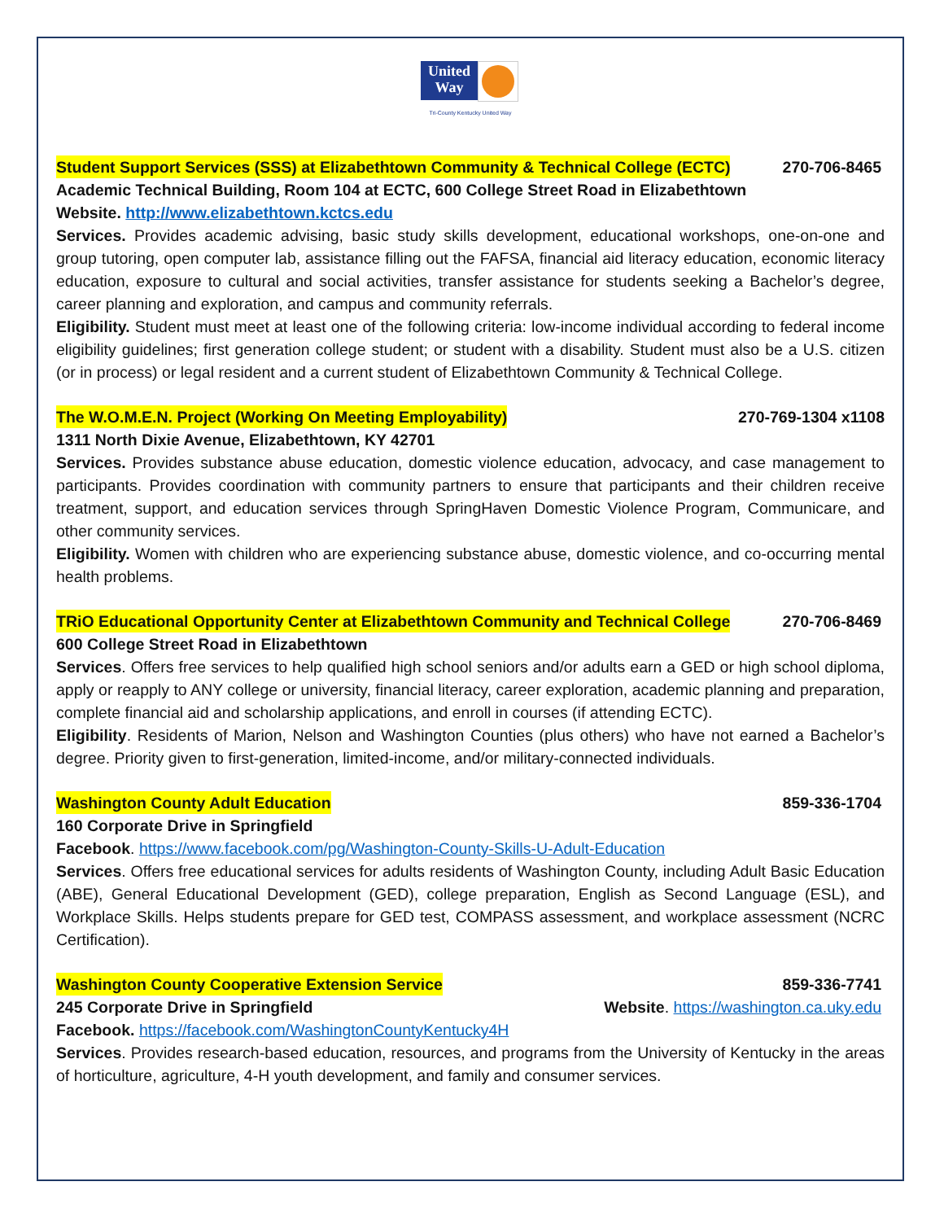United
Way
Tri-County Kentucky United Way
Student Support Services (SSS) at Elizabethtown Community & Technical College (ECTC) 270-706-8465
Academic Technical Building, Room 104 at ECTC, 600 College Street Road in Elizabethtown
Website. http://www.elizabethtown.kctcs.edu
Services. Provides academic advising, basic study skills development, educational workshops, one-on-one and group tutoring, open computer lab, assistance filling out the FAFSA, financial aid literacy education, economic literacy education, exposure to cultural and social activities, transfer assistance for students seeking a Bachelor’s degree, career planning and exploration, and campus and community referrals.
Eligibility. Student must meet at least one of the following criteria: low-income individual according to federal income eligibility guidelines; first generation college student; or student with a disability. Student must also be a U.S. citizen (or in process) or legal resident and a current student of Elizabethtown Community & Technical College.
The W.O.M.E.N. Project (Working On Meeting Employability) 270-769-1304 x1108
1311 North Dixie Avenue, Elizabethtown, KY 42701
Services. Provides substance abuse education, domestic violence education, advocacy, and case management to participants. Provides coordination with community partners to ensure that participants and their children receive treatment, support, and education services through SpringHaven Domestic Violence Program, Communicare, and other community services.
Eligibility. Women with children who are experiencing substance abuse, domestic violence, and co-occurring mental health problems.
TRiO Educational Opportunity Center at Elizabethtown Community and Technical College 270-706-8469
600 College Street Road in Elizabethtown
Services. Offers free services to help qualified high school seniors and/or adults earn a GED or high school diploma, apply or reapply to ANY college or university, financial literacy, career exploration, academic planning and preparation, complete financial aid and scholarship applications, and enroll in courses (if attending ECTC).
Eligibility. Residents of Marion, Nelson and Washington Counties (plus others) who have not earned a Bachelor’s degree. Priority given to first-generation, limited-income, and/or military-connected individuals.
Washington County Adult Education 859-336-1704
160 Corporate Drive in Springfield
Facebook. https://www.facebook.com/pg/Washington-County-Skills-U-Adult-Education
Services. Offers free educational services for adults residents of Washington County, including Adult Basic Education (ABE), General Educational Development (GED), college preparation, English as Second Language (ESL), and Workplace Skills. Helps students prepare for GED test, COMPASS assessment, and workplace assessment (NCRC Certification).
Washington County Cooperative Extension Service 859-336-7741
245 Corporate Drive in Springfield Website. https://washington.ca.uky.edu
Facebook. https://facebook.com/WashingtonCountyKentucky4H
Services. Provides research-based education, resources, and programs from the University of Kentucky in the areas of horticulture, agriculture, 4-H youth development, and family and consumer services.